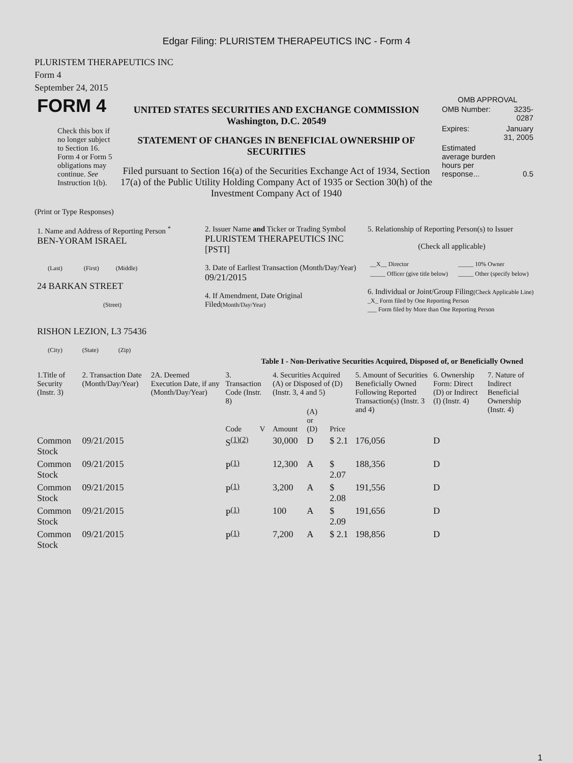Edgar Filing: PLURISTEM THERAPEUTICS INC - Form 4
PLURISTEM THERAPEUTICS INC
Form 4
September 24, 2015
| FORM 4 Check this box if no longer subject to Section 16. Form 4 or Form 5 obligations may continue. See Instruction 1(b). | UNITED STATES SECURITIES AND EXCHANGE COMMISSION Washington, D.C. 20549 STATEMENT OF CHANGES IN BENEFICIAL OWNERSHIP OF SECURITIES Filed pursuant to Section 16(a) of the Securities Exchange Act of 1934, Section 17(a) of the Public Utility Holding Company Act of 1935 or Section 30(h) of the Investment Company Act of 1940 | OMB APPROVAL / OMB Number: / 3235-0287 / / Expires: / January 31, 2005 / / Estimated average burden hours per response... / 0.5 / |
(Print or Type Responses)
| 1. Name and Address of Reporting Person <sup>*</sup> BEN-YORAM ISRAEL (Last) (First) (Middle) 24 BARKAN STREET (Street) RISHON LEZION, L3 75436 (City) (State) (Zip) | 2. Issuer Name and Ticker or Trading Symbol PLURISTEM THERAPEUTICS INC [PSTI] 3. Date of Earliest Transaction (Month/Day/Year) 09/21/2015 4. If Amendment, Date Original Filed (Month/Day/Year) | 5. Relationship of Reporting Person(s) to Issuer (Check all applicable) / __X__ Director / _____ 10% Owner / / _____ Officer (give title below) / _____ Other (specify below) / 6. Individual or Joint/Group Filing (Check Applicable Line) _X_ Form filed by One Reporting Person ___ Form filed by More than One Reporting Person |
Table I - Non-Derivative Securities Acquired, Disposed of, or Beneficially Owned
| 1.Title of Security (Instr. 3) | 2. Transaction Date (Month/Day/Year) | 2A. Deemed Execution Date, if any (Month/Day/Year) | 3. Transaction Code (Instr. 8) | | 4. Securities Acquired (A) or Disposed of (D) (Instr. 3, 4 and 5) | | | 5. Amount of Securities Beneficially Owned Following Reported Transaction(s) (Instr. 3 and 4) | 6. Ownership Form: Direct (D) or Indirect (I) (Instr. 4) | 7. Nature of Indirect Beneficial Ownership (Instr. 4) |
| --- | --- | --- | --- | --- | --- | --- | --- | --- | --- | --- |
| | | | Code | V | Amount | (A) or (D) | Price | | | |
| Common Stock | 09/21/2015 | | S<sup>(1)(2)</sup> | | 30,000 | D | $ 2.1 | 176,056 | D | |
| Common Stock | 09/21/2015 | | P<sup>(1)</sup> | | 12,300 | A | $ 2.07 | 188,356 | D | |
| Common Stock | 09/21/2015 | | P<sup>(1)</sup> | | 3,200 | A | $ 2.08 | 191,556 | D | |
| Common Stock | 09/21/2015 | | P<sup>(1)</sup> | | 100 | A | $ 2.09 | 191,656 | D | |
| Common Stock | 09/21/2015 | | P<sup>(1)</sup> | | 7,200 | A | $ 2.1 | 198,856 | D | |
1